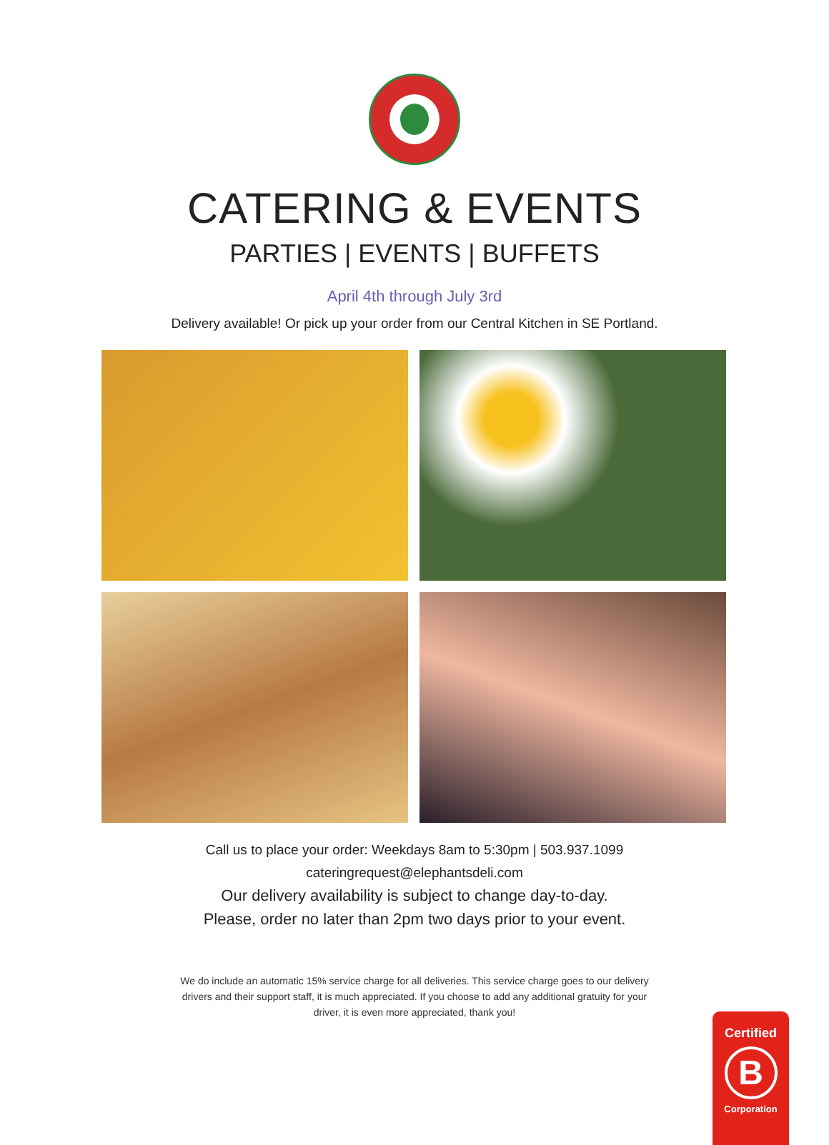CATERING & EVENTS
PARTIES | EVENTS | BUFFETS
April 4th through July 3rd
Delivery available! Or pick up your order from our Central Kitchen in SE Portland.
Call us to place your order: Weekdays 8am to 5:30pm | 503.937.1099
cateringrequest@elephantsdeli.com
Our delivery availability is subject to change day-to-day.
Please, order no later than 2pm two days prior to your event.
We do include an automatic 15% service charge for all deliveries. This service charge goes to our delivery drivers and their support staff, it is much appreciated. If you choose to add any additional gratuity for your driver, it is even more appreciated, thank you!
Certified
B
Corporation